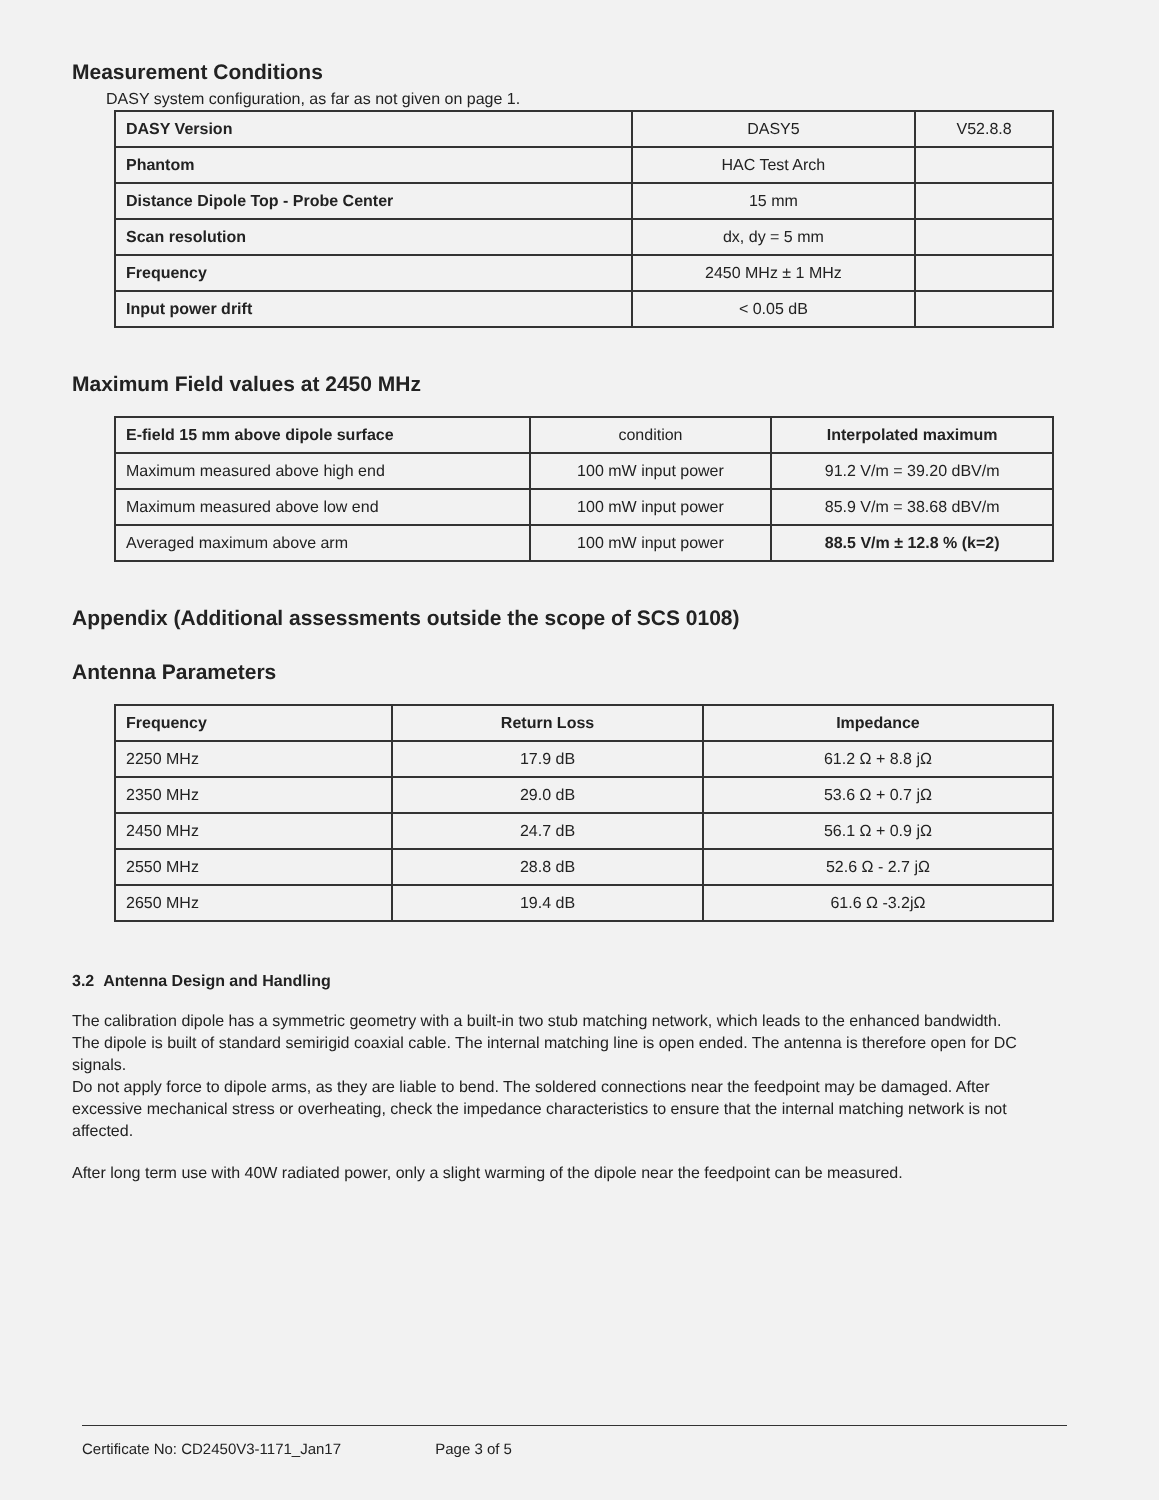Measurement Conditions
DASY system configuration, as far as not given on page 1.
| DASY Version | DASY5 | V52.8.8 |
| Phantom | HAC Test Arch | |
| Distance Dipole Top - Probe Center | 15 mm | |
| Scan resolution | dx, dy = 5 mm | |
| Frequency | 2450 MHz ± 1 MHz | |
| Input power drift | < 0.05 dB | |
Maximum Field values at 2450 MHz
| E-field 15 mm above dipole surface | condition | Interpolated maximum |
| Maximum measured above high end | 100 mW input power | 91.2 V/m = 39.20 dBV/m |
| Maximum measured above low end | 100 mW input power | 85.9 V/m = 38.68 dBV/m |
| Averaged maximum above arm | 100 mW input power | 88.5 V/m ± 12.8 % (k=2) |
Appendix (Additional assessments outside the scope of SCS 0108)
Antenna Parameters
| Frequency | Return Loss | Impedance |
| --- | --- | --- |
| 2250 MHz | 17.9 dB | 61.2 Ω + 8.8 jΩ |
| 2350 MHz | 29.0 dB | 53.6 Ω + 0.7 jΩ |
| 2450 MHz | 24.7 dB | 56.1 Ω + 0.9 jΩ |
| 2550 MHz | 28.8 dB | 52.6 Ω - 2.7 jΩ |
| 2650 MHz | 19.4 dB | 61.6 Ω -3.2jΩ |
3.2 Antenna Design and Handling
The calibration dipole has a symmetric geometry with a built-in two stub matching network, which leads to the enhanced bandwidth.
The dipole is built of standard semirigid coaxial cable. The internal matching line is open ended. The antenna is therefore open for DC signals.
Do not apply force to dipole arms, as they are liable to bend. The soldered connections near the feedpoint may be damaged. After excessive mechanical stress or overheating, check the impedance characteristics to ensure that the internal matching network is not affected.
After long term use with 40W radiated power, only a slight warming of the dipole near the feedpoint can be measured.
Certificate No: CD2450V3-1171_Jan17 Page 3 of 5